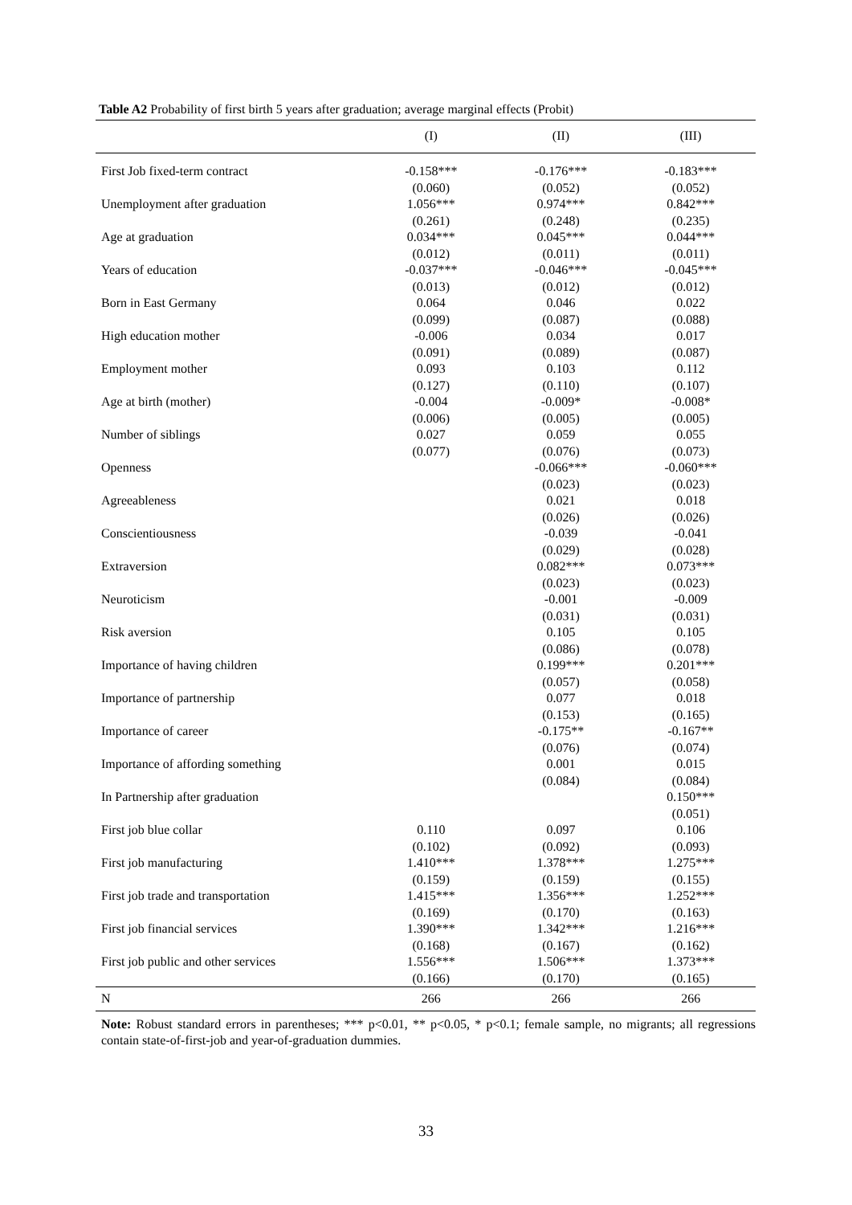Table A2 Probability of first birth 5 years after graduation; average marginal effects (Probit)
| | (I) | (II) | (III) |
| --- | --- | --- | --- |
| First Job fixed-term contract | -0.158*** | -0.176*** | -0.183*** |
| | (0.060) | (0.052) | (0.052) |
| Unemployment after graduation | 1.056*** | 0.974*** | 0.842*** |
| | (0.261) | (0.248) | (0.235) |
| Age at graduation | 0.034*** | 0.045*** | 0.044*** |
| | (0.012) | (0.011) | (0.011) |
| Years of education | -0.037*** | -0.046*** | -0.045*** |
| | (0.013) | (0.012) | (0.012) |
| Born in East Germany | 0.064 | 0.046 | 0.022 |
| | (0.099) | (0.087) | (0.088) |
| High education mother | -0.006 | 0.034 | 0.017 |
| | (0.091) | (0.089) | (0.087) |
| Employment mother | 0.093 | 0.103 | 0.112 |
| | (0.127) | (0.110) | (0.107) |
| Age at birth (mother) | -0.004 | -0.009* | -0.008* |
| | (0.006) | (0.005) | (0.005) |
| Number of siblings | 0.027 | 0.059 | 0.055 |
| | (0.077) | (0.076) | (0.073) |
| Openness | | -0.066*** | -0.060*** |
| | | (0.023) | (0.023) |
| Agreeableness | | 0.021 | 0.018 |
| | | (0.026) | (0.026) |
| Conscientiousness | | -0.039 | -0.041 |
| | | (0.029) | (0.028) |
| Extraversion | | 0.082*** | 0.073*** |
| | | (0.023) | (0.023) |
| Neuroticism | | -0.001 | -0.009 |
| | | (0.031) | (0.031) |
| Risk aversion | | 0.105 | 0.105 |
| | | (0.086) | (0.078) |
| Importance of having children | | 0.199*** | 0.201*** |
| | | (0.057) | (0.058) |
| Importance of partnership | | 0.077 | 0.018 |
| | | (0.153) | (0.165) |
| Importance of career | | -0.175** | -0.167** |
| | | (0.076) | (0.074) |
| Importance of affording something | | 0.001 | 0.015 |
| | | (0.084) | (0.084) |
| In Partnership after graduation | | | 0.150*** |
| | | | (0.051) |
| First job blue collar | 0.110 | 0.097 | 0.106 |
| | (0.102) | (0.092) | (0.093) |
| First job manufacturing | 1.410*** | 1.378*** | 1.275*** |
| | (0.159) | (0.159) | (0.155) |
| First job trade and transportation | 1.415*** | 1.356*** | 1.252*** |
| | (0.169) | (0.170) | (0.163) |
| First job financial services | 1.390*** | 1.342*** | 1.216*** |
| | (0.168) | (0.167) | (0.162) |
| First job public and other services | 1.556*** | 1.506*** | 1.373*** |
| | (0.166) | (0.170) | (0.165) |
| N | 266 | 266 | 266 |
Note: Robust standard errors in parentheses; *** p<0.01, ** p<0.05, * p<0.1; female sample, no migrants; all regressions contain state-of-first-job and year-of-graduation dummies.
33